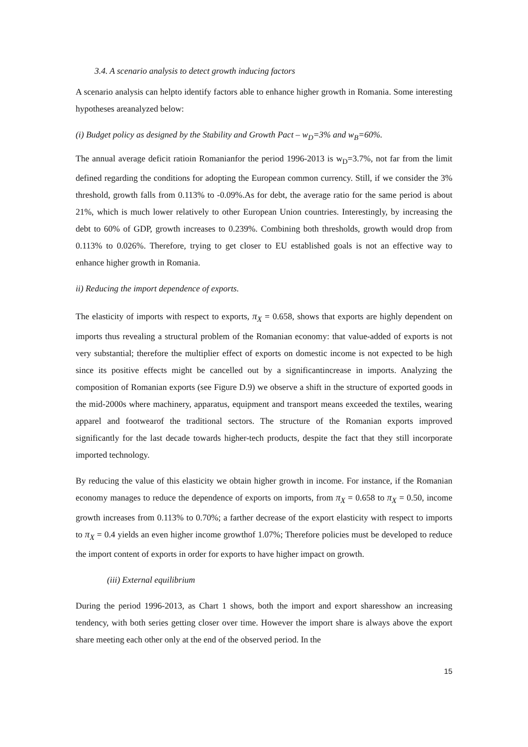3.4. A scenario analysis to detect growth inducing factors
A scenario analysis can helpto identify factors able to enhance higher growth in Romania. Some interesting hypotheses areanalyzed below:
(i) Budget policy as designed by the Stability and Growth Pact – w<sub>D</sub>=3% and w<sub>B</sub>=60%.
The annual average deficit ratioin Romanianfor the period 1996-2013 is w<sub>D</sub>=3.7%, not far from the limit defined regarding the conditions for adopting the European common currency. Still, if we consider the 3% threshold, growth falls from 0.113% to -0.09%.As for debt, the average ratio for the same period is about 21%, which is much lower relatively to other European Union countries. Interestingly, by increasing the debt to 60% of GDP, growth increases to 0.239%. Combining both thresholds, growth would drop from 0.113% to 0.026%. Therefore, trying to get closer to EU established goals is not an effective way to enhance higher growth in Romania.
ii) Reducing the import dependence of exports.
The elasticity of imports with respect to exports, π<sub>X</sub> = 0.658, shows that exports are highly dependent on imports thus revealing a structural problem of the Romanian economy: that value-added of exports is not very substantial; therefore the multiplier effect of exports on domestic income is not expected to be high since its positive effects might be cancelled out by a significantincrease in imports. Analyzing the composition of Romanian exports (see Figure D.9) we observe a shift in the structure of exported goods in the mid-2000s where machinery, apparatus, equipment and transport means exceeded the textiles, wearing apparel and footwearof the traditional sectors. The structure of the Romanian exports improved significantly for the last decade towards higher-tech products, despite the fact that they still incorporate imported technology.
By reducing the value of this elasticity we obtain higher growth in income. For instance, if the Romanian economy manages to reduce the dependence of exports on imports, from π<sub>X</sub> = 0.658 to π<sub>X</sub> = 0.50, income growth increases from 0.113% to 0.70%; a farther decrease of the export elasticity with respect to imports to π<sub>X</sub> = 0.4 yields an even higher income growthof 1.07%; Therefore policies must be developed to reduce the import content of exports in order for exports to have higher impact on growth.
(iii) External equilibrium
During the period 1996-2013, as Chart 1 shows, both the import and export sharesshow an increasing tendency, with both series getting closer over time. However the import share is always above the export share meeting each other only at the end of the observed period. In the
15